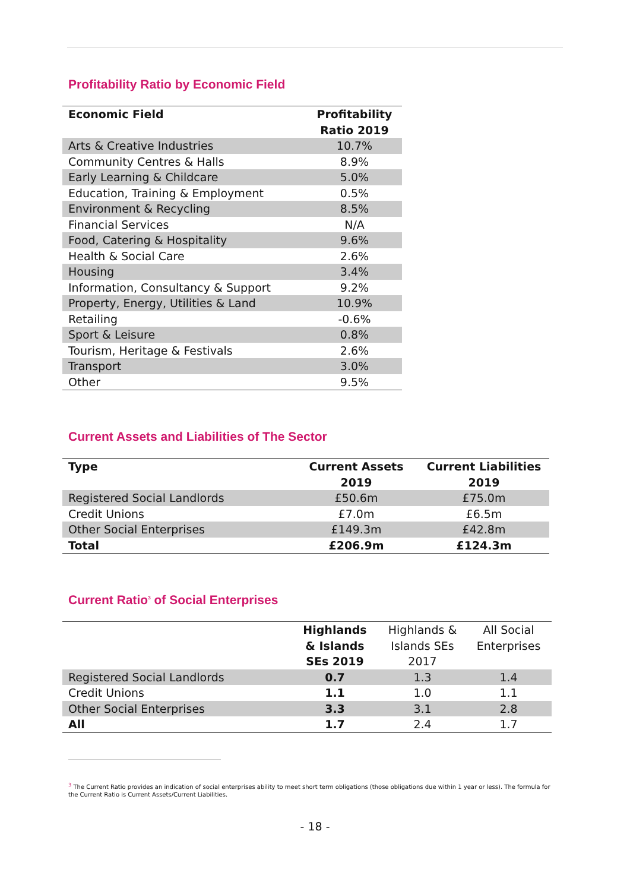Profitability Ratio by Economic Field
| Economic Field | Profitability Ratio 2019 |
| --- | --- |
| Arts & Creative Industries | 10.7% |
| Community Centres & Halls | 8.9% |
| Early Learning & Childcare | 5.0% |
| Education, Training & Employment | 0.5% |
| Environment & Recycling | 8.5% |
| Financial Services | N/A |
| Food, Catering & Hospitality | 9.6% |
| Health & Social Care | 2.6% |
| Housing | 3.4% |
| Information, Consultancy & Support | 9.2% |
| Property, Energy, Utilities & Land | 10.9% |
| Retailing | -0.6% |
| Sport & Leisure | 0.8% |
| Tourism, Heritage & Festivals | 2.6% |
| Transport | 3.0% |
| Other | 9.5% |
Current Assets and Liabilities of The Sector
| Type | Current Assets 2019 | Current Liabilities 2019 |
| --- | --- | --- |
| Registered Social Landlords | £50.6m | £75.0m |
| Credit Unions | £7.0m | £6.5m |
| Other Social Enterprises | £149.3m | £42.8m |
| Total | £206.9m | £124.3m |
Current Ratio<sup>3</sup> of Social Enterprises
| | Highlands & Islands SEs 2019 | Highlands & Islands SEs 2017 | All Social Enterprises |
| --- | --- | --- | --- |
| Registered Social Landlords | 0.7 | 1.3 | 1.4 |
| Credit Unions | 1.1 | 1.0 | 1.1 |
| Other Social Enterprises | 3.3 | 3.1 | 2.8 |
| All | 1.7 | 2.4 | 1.7 |
<sup>3</sup> The Current Ratio provides an indication of social enterprises ability to meet short term obligations (those obligations due within 1 year or less). The formula for the Current Ratio is Current Assets/Current Liabilities.
- 18 -